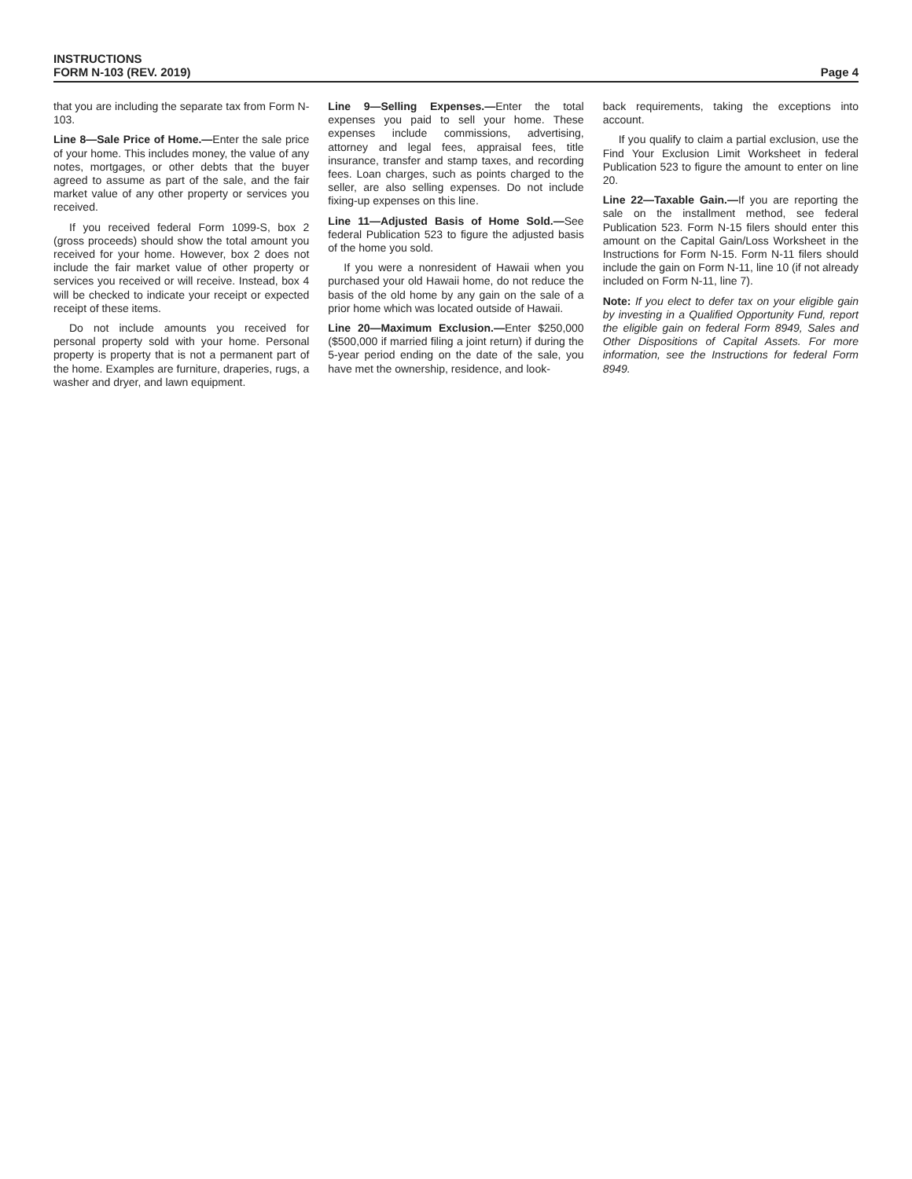INSTRUCTIONS
FORM N-103 (REV. 2019)
Page 4
that you are including the separate tax from Form N-103.
Line 8—Sale Price of Home.—Enter the sale price of your home. This includes money, the value of any notes, mortgages, or other debts that the buyer agreed to assume as part of the sale, and the fair market value of any other property or services you received.
If you received federal Form 1099-S, box 2 (gross proceeds) should show the total amount you received for your home. However, box 2 does not include the fair market value of other property or services you received or will receive. Instead, box 4 will be checked to indicate your receipt or expected receipt of these items.
Do not include amounts you received for personal property sold with your home. Personal property is property that is not a permanent part of the home. Examples are furniture, draperies, rugs, a washer and dryer, and lawn equipment.
Line 9—Selling Expenses.—Enter the total expenses you paid to sell your home. These expenses include commissions, advertising, attorney and legal fees, appraisal fees, title insurance, transfer and stamp taxes, and recording fees. Loan charges, such as points charged to the seller, are also selling expenses. Do not include fixing-up expenses on this line.
Line 11—Adjusted Basis of Home Sold.—See federal Publication 523 to figure the adjusted basis of the home you sold.
If you were a nonresident of Hawaii when you purchased your old Hawaii home, do not reduce the basis of the old home by any gain on the sale of a prior home which was located outside of Hawaii.
Line 20—Maximum Exclusion.—Enter $250,000 ($500,000 if married filing a joint return) if during the 5-year period ending on the date of the sale, you have met the ownership, residence, and look-
back requirements, taking the exceptions into account.
If you qualify to claim a partial exclusion, use the Find Your Exclusion Limit Worksheet in federal Publication 523 to figure the amount to enter on line 20.
Line 22—Taxable Gain.—If you are reporting the sale on the installment method, see federal Publication 523. Form N-15 filers should enter this amount on the Capital Gain/Loss Worksheet in the Instructions for Form N-15. Form N-11 filers should include the gain on Form N-11, line 10 (if not already included on Form N-11, line 7).
Note: If you elect to defer tax on your eligible gain by investing in a Qualified Opportunity Fund, report the eligible gain on federal Form 8949, Sales and Other Dispositions of Capital Assets. For more information, see the Instructions for federal Form 8949.